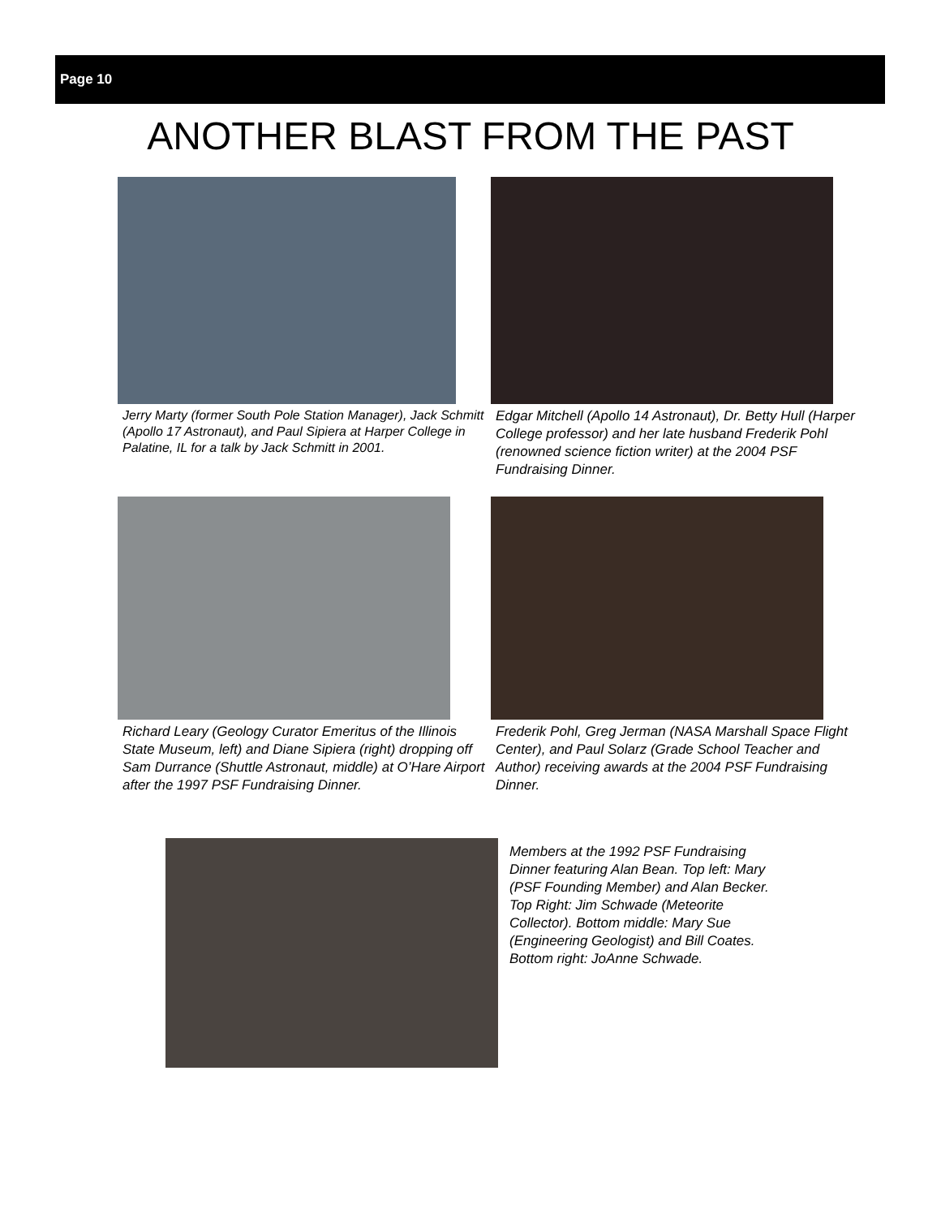Page 10
ANOTHER BLAST FROM THE PAST
Jerry Marty (former South Pole Station Manager), Jack Schmitt (Apollo 17 Astronaut), and Paul Sipiera at Harper College in Palatine, IL for a talk by Jack Schmitt in 2001.
Edgar Mitchell (Apollo 14 Astronaut), Dr. Betty Hull (Harper College professor) and her late husband Frederik Pohl (renowned science fiction writer) at the 2004 PSF Fundraising Dinner.
Richard Leary (Geology Curator Emeritus of the Illinois State Museum, left) and Diane Sipiera (right) dropping off Sam Durrance (Shuttle Astronaut, middle) at O’Hare Airport after the 1997 PSF Fundraising Dinner.
Frederik Pohl, Greg Jerman (NASA Marshall Space Flight Center), and Paul Solarz (Grade School Teacher and Author) receiving awards at the 2004 PSF Fundraising Dinner.
Members at the 1992 PSF Fundraising Dinner featuring Alan Bean. Top left: Mary (PSF Founding Member) and Alan Becker. Top Right: Jim Schwade (Meteorite Collector). Bottom middle: Mary Sue (Engineering Geologist) and Bill Coates. Bottom right: JoAnne Schwade.